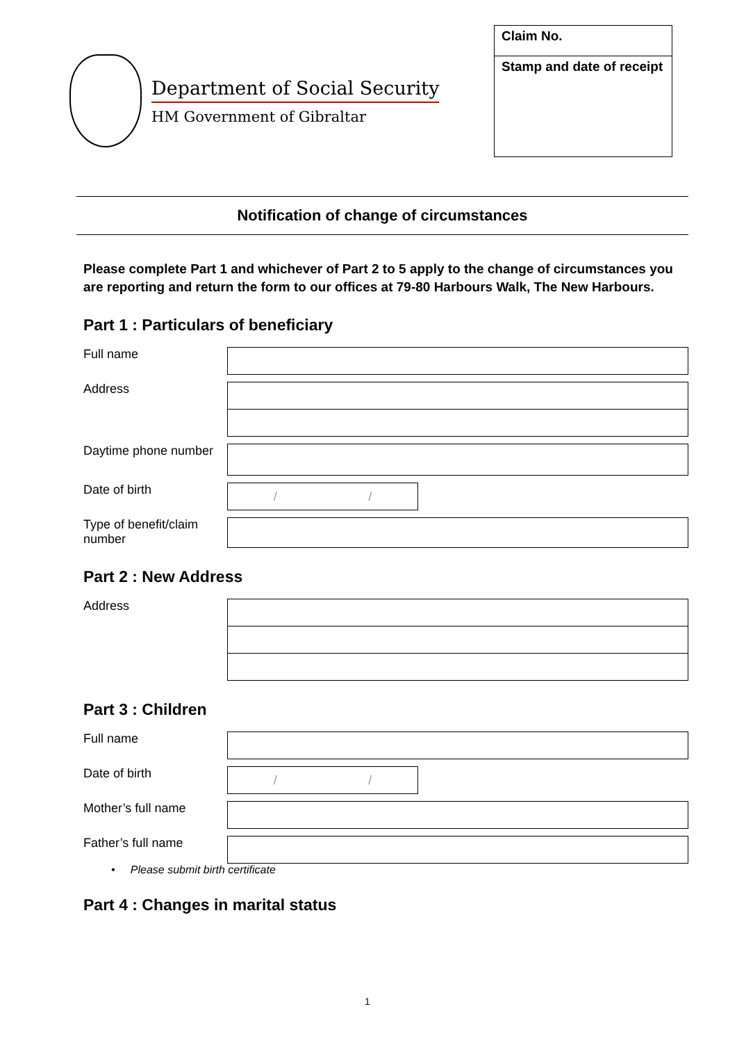Department of Social Security
HM Government of Gibraltar
Claim No.
Stamp and date of receipt
Notification of change of circumstances
Please complete Part 1 and whichever of Part 2 to 5 apply to the change of circumstances you are reporting and return the form to our offices at 79-80 Harbours Walk, The New Harbours.
Part 1 : Particulars of beneficiary
Full name
Address
Daytime phone number
Date of birth
/ /
Type of benefit/claim number
Part 2 : New Address
Address
Part 3 : Children
Full name
Date of birth
/ /
Mother’s full name
Father’s full name
• Please submit birth certificate
Part 4 : Changes in marital status
1